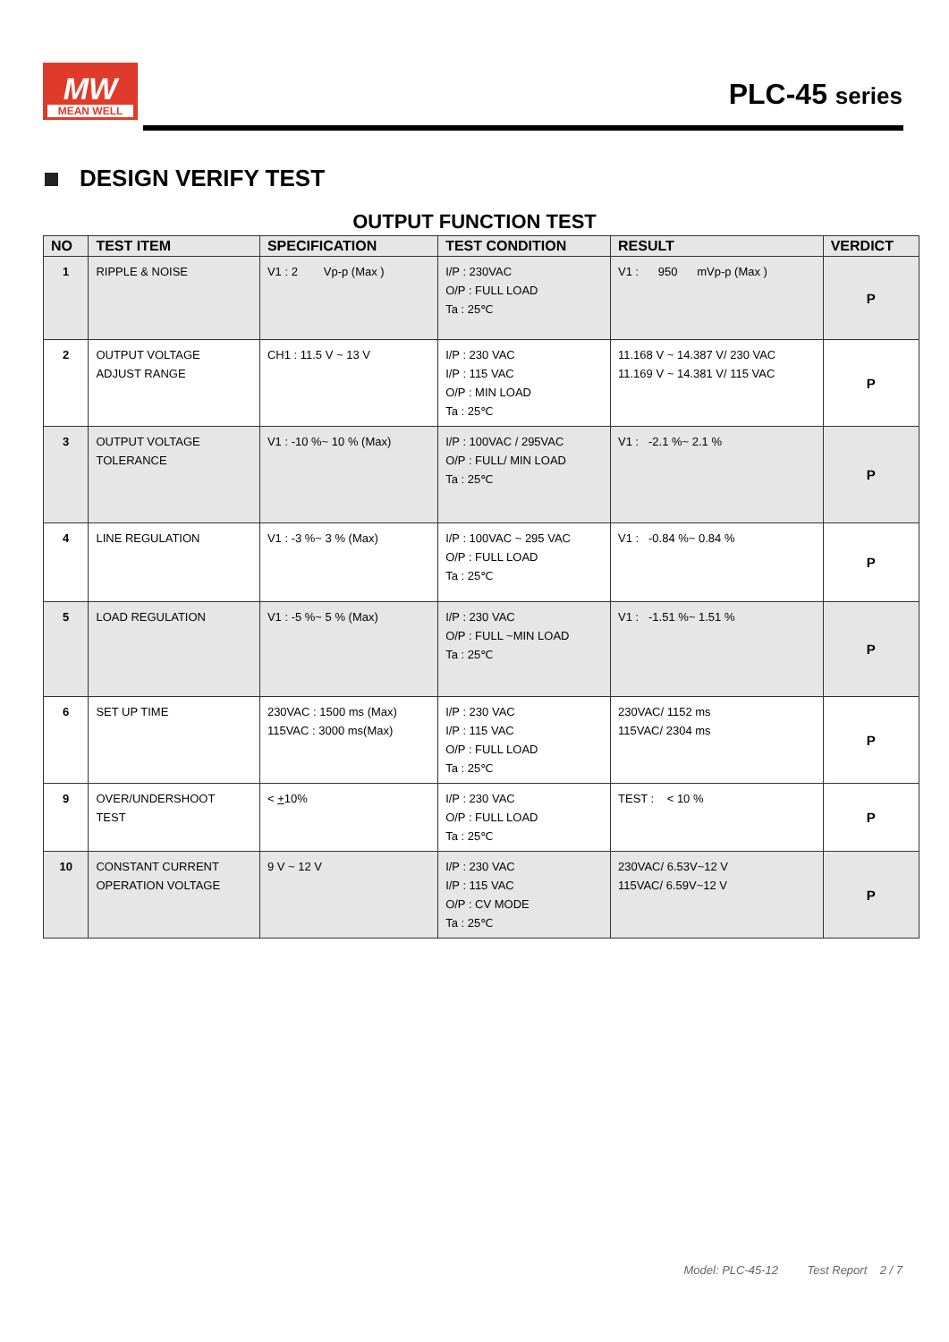MW
MEAN WELL
PLC-45 series
DESIGN VERIFY TEST
OUTPUT FUNCTION TEST
| NO | TEST ITEM | SPECIFICATION | TEST CONDITION | RESULT | VERDICT |
| --- | --- | --- | --- | --- | --- |
| 1 | RIPPLE & NOISE | V1 : 2 Vp-p (Max ) | I/P : 230VAC O/P : FULL LOAD Ta : 25℃ | V1 : 950 mVp-p (Max ) | P |
| 2 | OUTPUT VOLTAGE ADJUST RANGE | CH1 : 11.5 V ~ 13 V | I/P : 230 VAC I/P : 115 VAC O/P : MIN LOAD Ta : 25℃ | 11.168 V ~ 14.387 V/ 230 VAC 11.169 V ~ 14.381 V/ 115 VAC | P |
| 3 | OUTPUT VOLTAGE TOLERANCE | V1 : -10 %~ 10 % (Max) | I/P : 100VAC / 295VAC O/P : FULL/ MIN LOAD Ta : 25℃ | V1 : -2.1 %~ 2.1 % | P |
| 4 | LINE REGULATION | V1 : -3 %~ 3 % (Max) | I/P : 100VAC ~ 295 VAC O/P : FULL LOAD Ta : 25℃ | V1 : -0.84 %~ 0.84 % | P |
| 5 | LOAD REGULATION | V1 : -5 %~ 5 % (Max) | I/P : 230 VAC O/P : FULL ~MIN LOAD Ta : 25℃ | V1 : -1.51 %~ 1.51 % | P |
| 6 | SET UP TIME | 230VAC : 1500 ms (Max) 115VAC : 3000 ms(Max) | I/P : 230 VAC I/P : 115 VAC O/P : FULL LOAD Ta : 25℃ | 230VAC/ 1152 ms 115VAC/ 2304 ms | P |
| 9 | OVER/UNDERSHOOT TEST | < + 10% | I/P : 230 VAC O/P : FULL LOAD Ta : 25℃ | TEST : < 10 % | P |
| 10 | CONSTANT CURRENT OPERATION VOLTAGE | 9 V ~ 12 V | I/P : 230 VAC I/P : 115 VAC O/P : CV MODE Ta : 25℃ | 230VAC/ 6.53V~12 V 115VAC/ 6.59V~12 V | P |
Model: PLC-45-12 Test Report 2 / 7